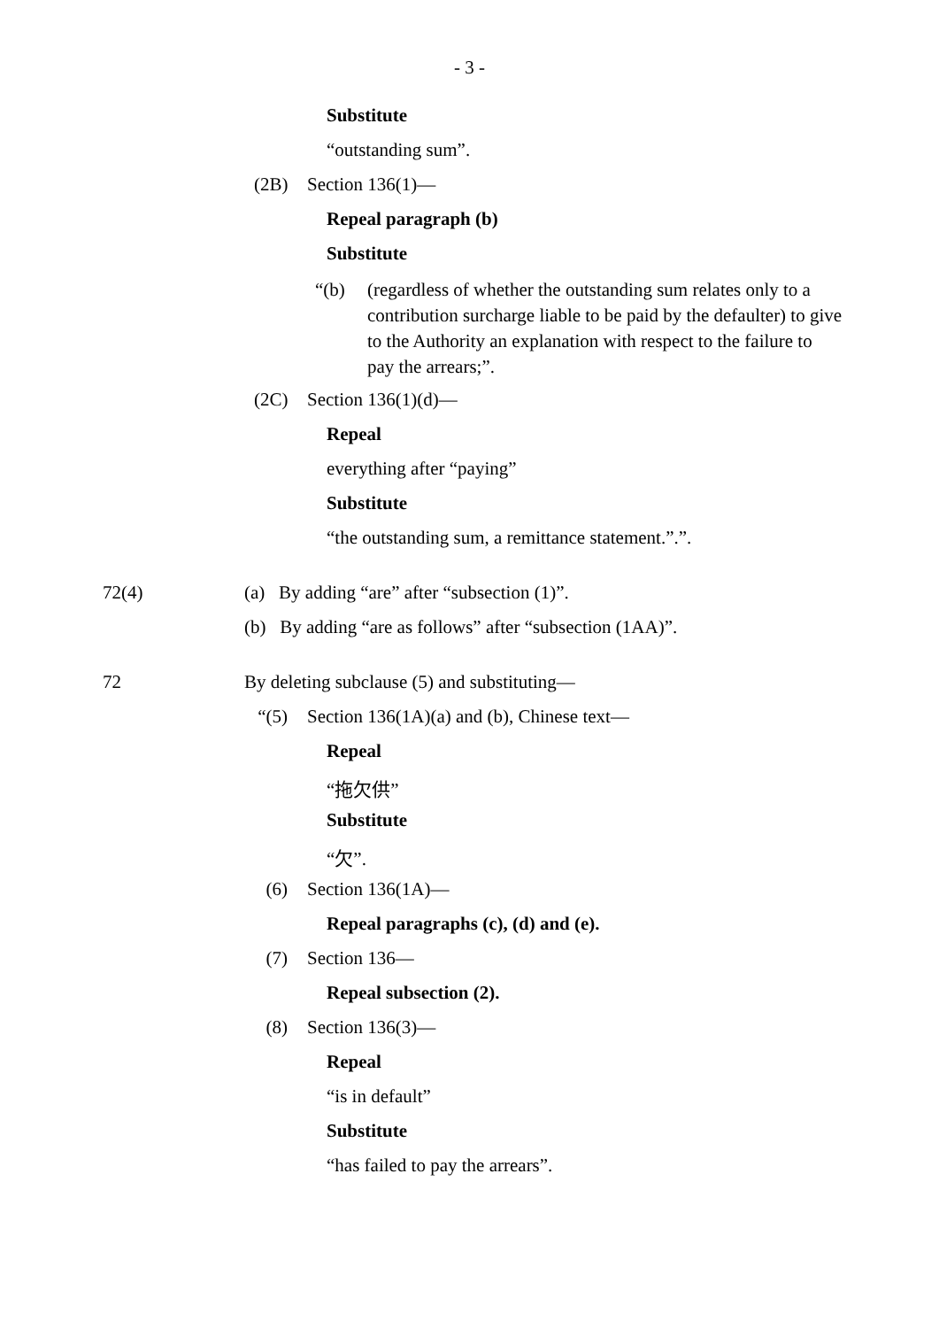- 3 -
Substitute
“outstanding sum”.
(2B) Section 136(1)—
Repeal paragraph (b)
Substitute
“(b) (regardless of whether the outstanding sum relates only to a contribution surcharge liable to be paid by the defaulter) to give to the Authority an explanation with respect to the failure to pay the arrears;”.
(2C) Section 136(1)(d)—
Repeal
everything after “paying”
Substitute
“the outstanding sum, a remittance statement.”.”.
72(4) (a) By adding “are” after “subsection (1)”.
(b) By adding “are as follows” after “subsection (1AA)”.
72 By deleting subclause (5) and substituting—
“(5) Section 136(1A)(a) and (b), Chinese text—
Repeal
“拖欠供”
Substitute
“欠”.
(6) Section 136(1A)—
Repeal paragraphs (c), (d) and (e).
(7) Section 136—
Repeal subsection (2).
(8) Section 136(3)—
Repeal
“is in default”
Substitute
“has failed to pay the arrears”.